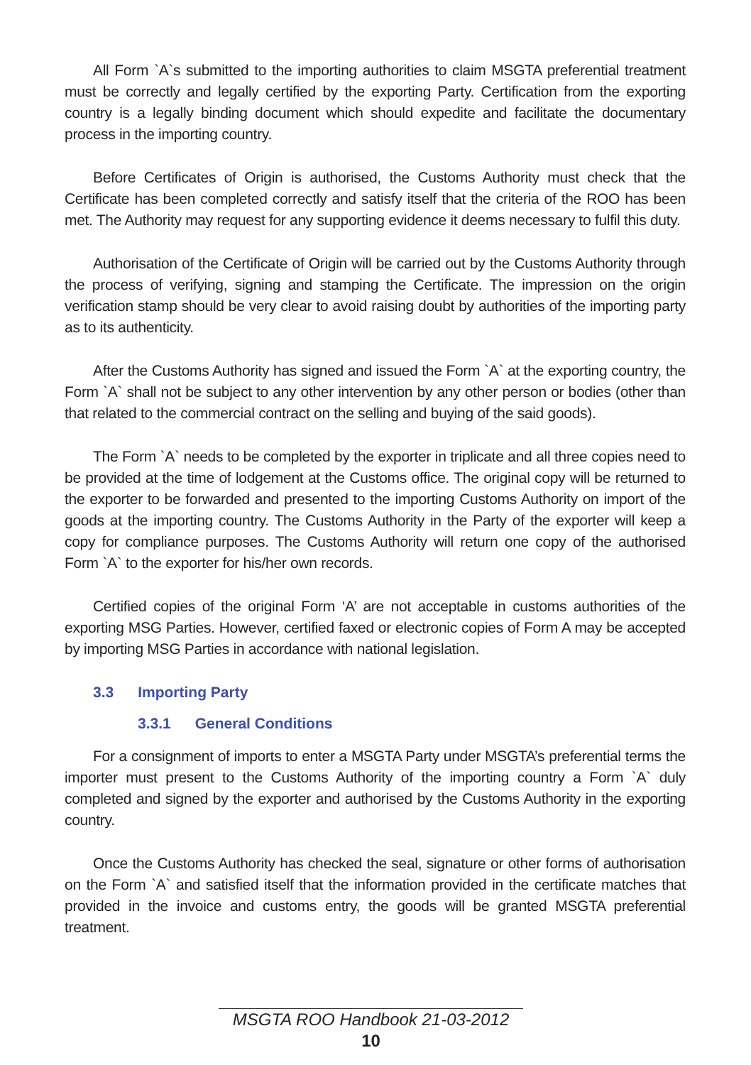All Form `A`s submitted to the importing authorities to claim MSGTA preferential treatment must be correctly and legally certified by the exporting Party. Certification from the exporting country is a legally binding document which should expedite and facilitate the documentary process in the importing country.
Before Certificates of Origin is authorised, the Customs Authority must check that the Certificate has been completed correctly and satisfy itself that the criteria of the ROO has been met. The Authority may request for any supporting evidence it deems necessary to fulfil this duty.
Authorisation of the Certificate of Origin will be carried out by the Customs Authority through the process of verifying, signing and stamping the Certificate. The impression on the origin verification stamp should be very clear to avoid raising doubt by authorities of the importing party as to its authenticity.
After the Customs Authority has signed and issued the Form `A` at the exporting country, the Form `A` shall not be subject to any other intervention by any other person or bodies (other than that related to the commercial contract on the selling and buying of the said goods).
The Form `A` needs to be completed by the exporter in triplicate and all three copies need to be provided at the time of lodgement at the Customs office. The original copy will be returned to the exporter to be forwarded and presented to the importing Customs Authority on import of the goods at the importing country. The Customs Authority in the Party of the exporter will keep a copy for compliance purposes. The Customs Authority will return one copy of the authorised Form `A` to the exporter for his/her own records.
Certified copies of the original Form ‘A’ are not acceptable in customs authorities of the exporting MSG Parties. However, certified faxed or electronic copies of Form A may be accepted by importing MSG Parties in accordance with national legislation.
3.3 Importing Party
3.3.1 General Conditions
For a consignment of imports to enter a MSGTA Party under MSGTA’s preferential terms the importer must present to the Customs Authority of the importing country a Form `A` duly completed and signed by the exporter and authorised by the Customs Authority in the exporting country.
Once the Customs Authority has checked the seal, signature or other forms of authorisation on the Form `A` and satisfied itself that the information provided in the certificate matches that provided in the invoice and customs entry, the goods will be granted MSGTA preferential treatment.
MSGTA ROO Handbook 21-03-2012
10